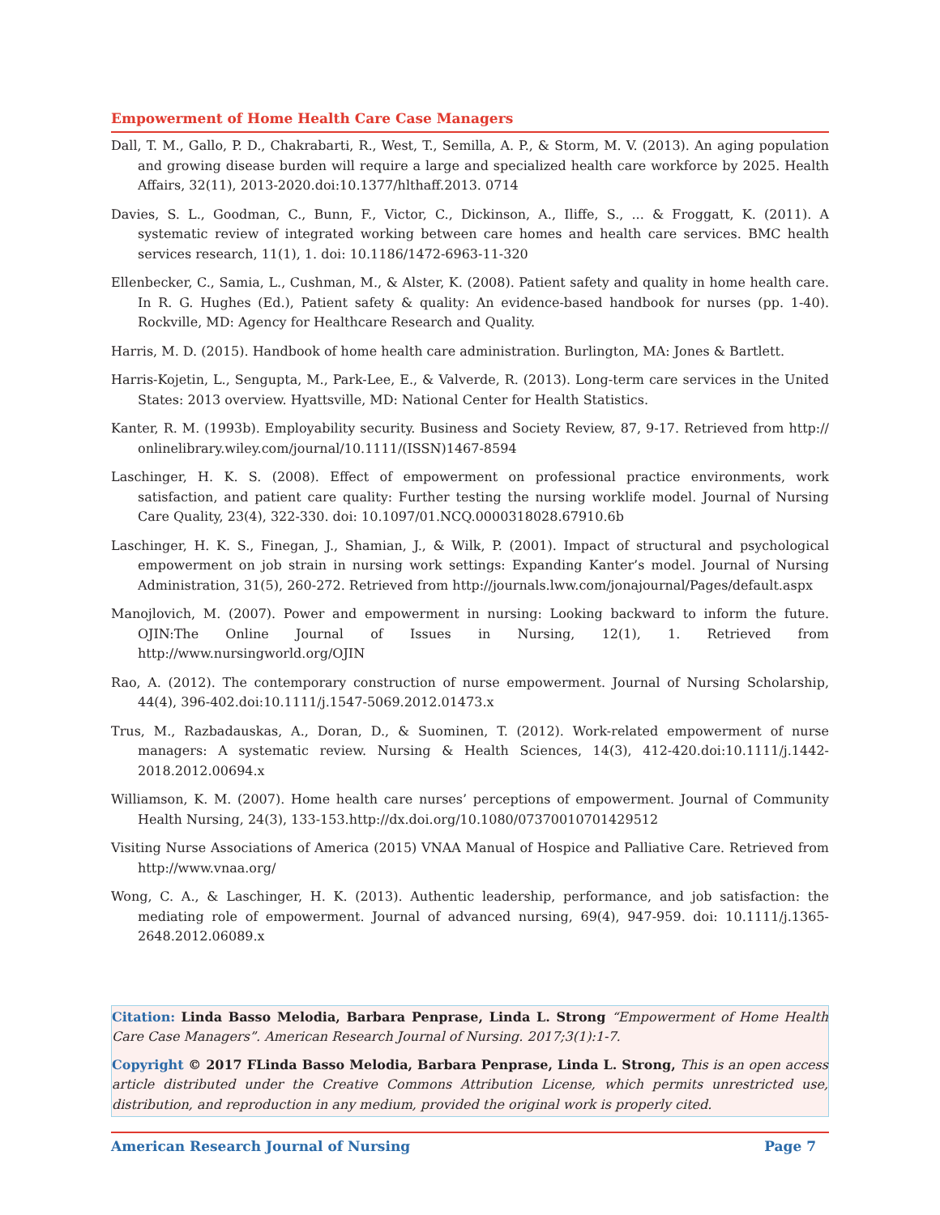Empowerment of Home Health Care Case Managers
Dall, T. M., Gallo, P. D., Chakrabarti, R., West, T., Semilla, A. P., & Storm, M. V. (2013). An aging population and growing disease burden will require a large and specialized health care workforce by 2025. Health Affairs, 32(11), 2013-2020.doi:10.1377/hlthaff.2013. 0714
Davies, S. L., Goodman, C., Bunn, F., Victor, C., Dickinson, A., Iliffe, S., ... & Froggatt, K. (2011). A systematic review of integrated working between care homes and health care services. BMC health services research, 11(1), 1. doi: 10.1186/1472-6963-11-320
Ellenbecker, C., Samia, L., Cushman, M., & Alster, K. (2008). Patient safety and quality in home health care. In R. G. Hughes (Ed.), Patient safety & quality: An evidence-based handbook for nurses (pp. 1-40). Rockville, MD: Agency for Healthcare Research and Quality.
Harris, M. D. (2015). Handbook of home health care administration. Burlington, MA: Jones & Bartlett.
Harris-Kojetin, L., Sengupta, M., Park-Lee, E., & Valverde, R. (2013). Long-term care services in the United States: 2013 overview. Hyattsville, MD: National Center for Health Statistics.
Kanter, R. M. (1993b). Employability security. Business and Society Review, 87, 9-17. Retrieved from http:// onlinelibrary.wiley.com/journal/10.1111/(ISSN)1467-8594
Laschinger, H. K. S. (2008). Effect of empowerment on professional practice environments, work satisfaction, and patient care quality: Further testing the nursing worklife model. Journal of Nursing Care Quality, 23(4), 322-330. doi: 10.1097/01.NCQ.0000318028.67910.6b
Laschinger, H. K. S., Finegan, J., Shamian, J., & Wilk, P. (2001). Impact of structural and psychological empowerment on job strain in nursing work settings: Expanding Kanter’s model. Journal of Nursing Administration, 31(5), 260-272. Retrieved from http://journals.lww.com/jonajournal/Pages/default.aspx
Manojlovich, M. (2007). Power and empowerment in nursing: Looking backward to inform the future. OJIN:The Online Journal of Issues in Nursing, 12(1), 1. Retrieved from http://www.nursingworld.org/OJIN
Rao, A. (2012). The contemporary construction of nurse empowerment. Journal of Nursing Scholarship, 44(4), 396-402.doi:10.1111/j.1547-5069.2012.01473.x
Trus, M., Razbadauskas, A., Doran, D., & Suominen, T. (2012). Work-related empowerment of nurse managers: A systematic review. Nursing & Health Sciences, 14(3), 412-420.doi:10.1111/j.1442-2018.2012.00694.x
Williamson, K. M. (2007). Home health care nurses’ perceptions of empowerment. Journal of Community Health Nursing, 24(3), 133-153.http://dx.doi.org/10.1080/07370010701429512
Visiting Nurse Associations of America (2015) VNAA Manual of Hospice and Palliative Care. Retrieved from http://www.vnaa.org/
Wong, C. A., & Laschinger, H. K. (2013). Authentic leadership, performance, and job satisfaction: the mediating role of empowerment. Journal of advanced nursing, 69(4), 947-959. doi: 10.1111/j.1365-2648.2012.06089.x
Citation: Linda Basso Melodia, Barbara Penprase, Linda L. Strong “Empowerment of Home Health Care Case Managers”. American Research Journal of Nursing. 2017;3(1):1-7.
Copyright © 2017 FLinda Basso Melodia, Barbara Penprase, Linda L. Strong, This is an open access article distributed under the Creative Commons Attribution License, which permits unrestricted use, distribution, and reproduction in any medium, provided the original work is properly cited.
American Research Journal of Nursing Page 7